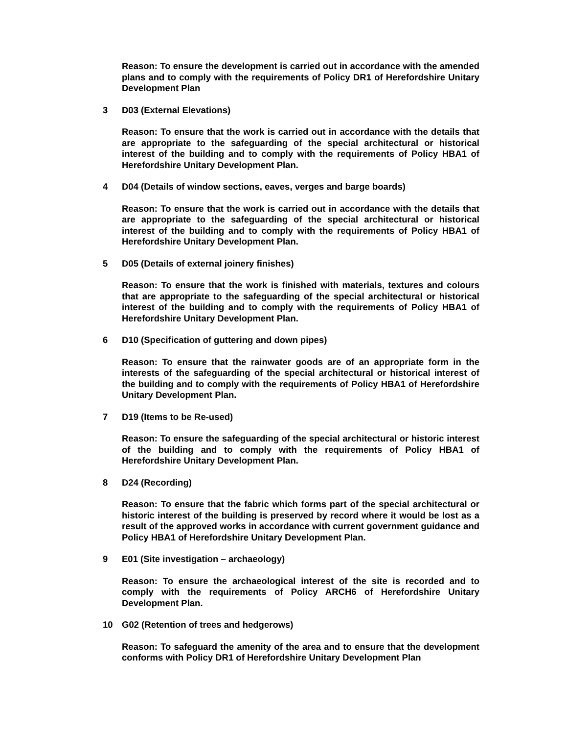Reason: To ensure the development is carried out in accordance with the amended plans and to comply with the requirements of Policy DR1 of Herefordshire Unitary Development Plan
3 D03 (External Elevations)
Reason: To ensure that the work is carried out in accordance with the details that are appropriate to the safeguarding of the special architectural or historical interest of the building and to comply with the requirements of Policy HBA1 of Herefordshire Unitary Development Plan.
4 D04 (Details of window sections, eaves, verges and barge boards)
Reason: To ensure that the work is carried out in accordance with the details that are appropriate to the safeguarding of the special architectural or historical interest of the building and to comply with the requirements of Policy HBA1 of Herefordshire Unitary Development Plan.
5 D05 (Details of external joinery finishes)
Reason: To ensure that the work is finished with materials, textures and colours that are appropriate to the safeguarding of the special architectural or historical interest of the building and to comply with the requirements of Policy HBA1 of Herefordshire Unitary Development Plan.
6 D10 (Specification of guttering and down pipes)
Reason: To ensure that the rainwater goods are of an appropriate form in the interests of the safeguarding of the special architectural or historical interest of the building and to comply with the requirements of Policy HBA1 of Herefordshire Unitary Development Plan.
7 D19 (Items to be Re-used)
Reason: To ensure the safeguarding of the special architectural or historic interest of the building and to comply with the requirements of Policy HBA1 of Herefordshire Unitary Development Plan.
8 D24 (Recording)
Reason: To ensure that the fabric which forms part of the special architectural or historic interest of the building is preserved by record where it would be lost as a result of the approved works in accordance with current government guidance and Policy HBA1 of Herefordshire Unitary Development Plan.
9 E01 (Site investigation – archaeology)
Reason: To ensure the archaeological interest of the site is recorded and to comply with the requirements of Policy ARCH6 of Herefordshire Unitary Development Plan.
10 G02 (Retention of trees and hedgerows)
Reason: To safeguard the amenity of the area and to ensure that the development conforms with Policy DR1 of Herefordshire Unitary Development Plan